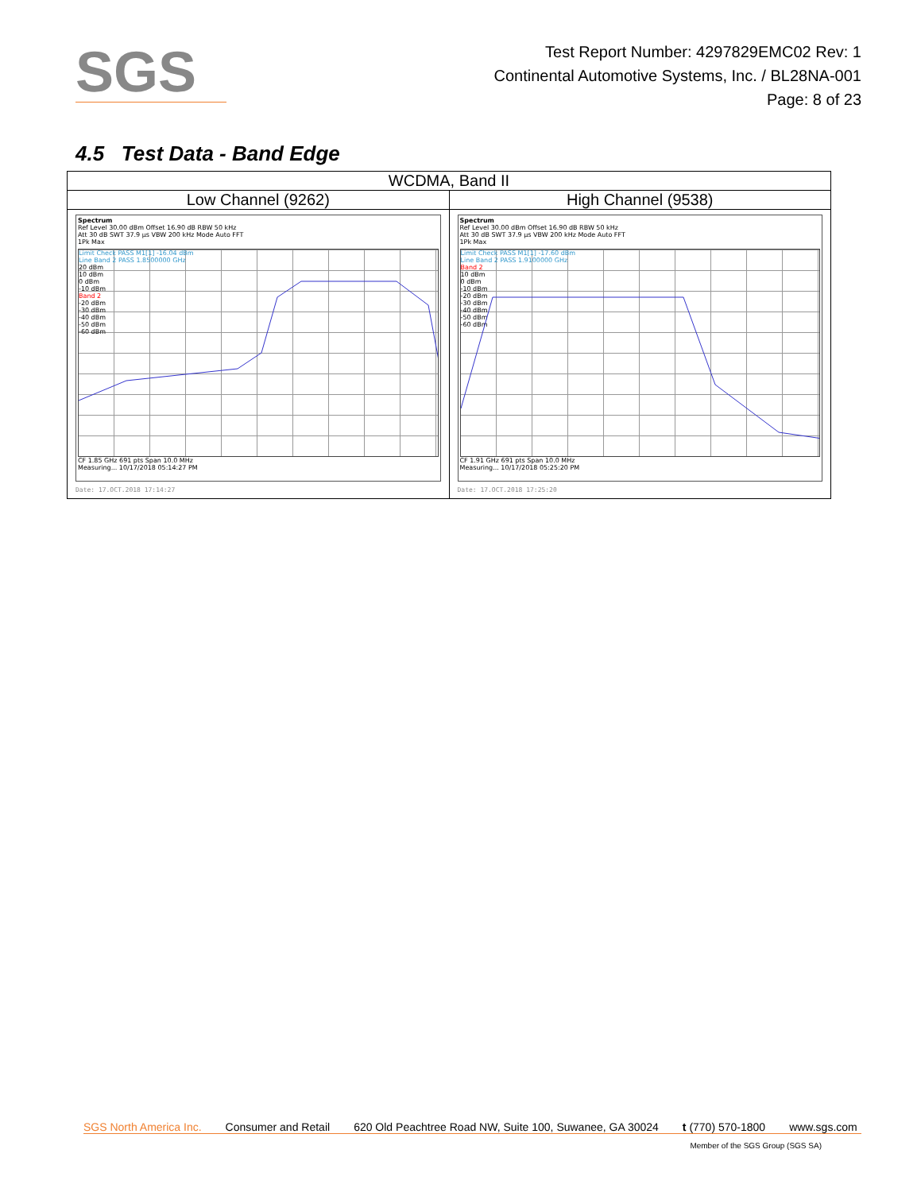SGS
Test Report Number: 4297829EMC02 Rev: 1
Continental Automotive Systems, Inc. / BL28NA-001
Page: 8 of 23
4.5 Test Data - Band Edge
| WCDMA, Band II | |
| Low Channel (9262) | High Channel (9538) |
| Spectrum Ref Level 30.00 dBm Offset 16.90 dB RBW 50 kHz Att 30 dB SWT 37.9 µs VBW 200 kHz Mode Auto FFT 1Pk Max Limit Check PASS M1[1] -16.04 dBm Line Band 2 PASS 1.8500000 GHz 20 dBm 10 dBm 0 dBm -10 dBm Band 2 -20 dBm -30 dBm -40 dBm -50 dBm -60 dBm CF 1.85 GHz 691 pts Span 10.0 MHz Measuring... 10/17/2018 05:14:27 PM Date: 17.OCT.2018 17:14:27 | Spectrum Ref Level 30.00 dBm Offset 16.90 dB RBW 50 kHz Att 30 dB SWT 37.9 µs VBW 200 kHz Mode Auto FFT 1Pk Max Limit Check PASS M1[1] -17.60 dBm Line Band 2 PASS 1.9100000 GHz Band 2 10 dBm 0 dBm -10 dBm -20 dBm -30 dBm -40 dBm -50 dBm -60 dBm CF 1.91 GHz 691 pts Span 10.0 MHz Measuring... 10/17/2018 05:25:20 PM Date: 17.OCT.2018 17:25:20 |
SGS North America Inc. Consumer and Retail 620 Old Peachtree Road NW, Suite 100, Suwanee, GA 30024 t (770) 570-1800 www.sgs.com
Member of the SGS Group (SGS SA)